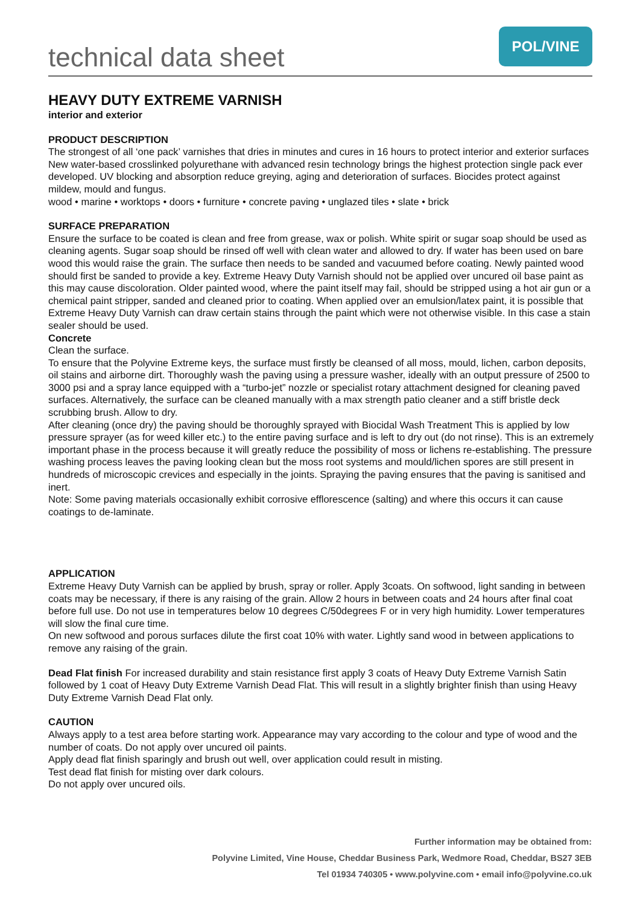technical data sheet
POL/VINE
HEAVY DUTY EXTREME VARNISH
interior and exterior
PRODUCT DESCRIPTION
The strongest of all ‘one pack’ varnishes that dries in minutes and cures in 16 hours to protect interior and exterior surfaces
New water-based crosslinked polyurethane with advanced resin technology brings the highest protection single pack ever developed. UV blocking and absorption reduce greying, aging and deterioration of surfaces. Biocides protect against mildew, mould and fungus.
wood • marine • worktops • doors • furniture • concrete paving • unglazed tiles • slate • brick
SURFACE PREPARATION
Ensure the surface to be coated is clean and free from grease, wax or polish. White spirit or sugar soap should be used as cleaning agents. Sugar soap should be rinsed off well with clean water and allowed to dry. If water has been used on bare wood this would raise the grain. The surface then needs to be sanded and vacuumed before coating. Newly painted wood should first be sanded to provide a key. Extreme Heavy Duty Varnish should not be applied over uncured oil base paint as this may cause discoloration. Older painted wood, where the paint itself may fail, should be stripped using a hot air gun or a chemical paint stripper, sanded and cleaned prior to coating. When applied over an emulsion/latex paint, it is possible that Extreme Heavy Duty Varnish can draw certain stains through the paint which were not otherwise visible. In this case a stain sealer should be used.
Concrete
Clean the surface.
To ensure that the Polyvine Extreme keys, the surface must firstly be cleansed of all moss, mould, lichen, carbon deposits, oil stains and airborne dirt. Thoroughly wash the paving using a pressure washer, ideally with an output pressure of 2500 to 3000 psi and a spray lance equipped with a “turbo-jet” nozzle or specialist rotary attachment designed for cleaning paved surfaces. Alternatively, the surface can be cleaned manually with a max strength patio cleaner and a stiff bristle deck scrubbing brush. Allow to dry.
After cleaning (once dry) the paving should be thoroughly sprayed with Biocidal Wash Treatment This is applied by low pressure sprayer (as for weed killer etc.) to the entire paving surface and is left to dry out (do not rinse). This is an extremely important phase in the process because it will greatly reduce the possibility of moss or lichens re-establishing. The pressure washing process leaves the paving looking clean but the moss root systems and mould/lichen spores are still present in hundreds of microscopic crevices and especially in the joints. Spraying the paving ensures that the paving is sanitised and inert.
Note: Some paving materials occasionally exhibit corrosive efflorescence (salting) and where this occurs it can cause coatings to de-laminate.
APPLICATION
Extreme Heavy Duty Varnish can be applied by brush, spray or roller. Apply 3coats. On softwood, light sanding in between coats may be necessary, if there is any raising of the grain. Allow 2 hours in between coats and 24 hours after final coat before full use. Do not use in temperatures below 10 degrees C/50degrees F or in very high humidity. Lower temperatures will slow the final cure time.
On new softwood and porous surfaces dilute the first coat 10% with water. Lightly sand wood in between applications to remove any raising of the grain.
Dead Flat finish For increased durability and stain resistance first apply 3 coats of Heavy Duty Extreme Varnish Satin followed by 1 coat of Heavy Duty Extreme Varnish Dead Flat. This will result in a slightly brighter finish than using Heavy Duty Extreme Varnish Dead Flat only.
CAUTION
Always apply to a test area before starting work. Appearance may vary according to the colour and type of wood and the number of coats. Do not apply over uncured oil paints.
Apply dead flat finish sparingly and brush out well, over application could result in misting.
Test dead flat finish for misting over dark colours.
Do not apply over uncured oils.
Further information may be obtained from:
Polyvine Limited, Vine House, Cheddar Business Park, Wedmore Road, Cheddar, BS27 3EB
Tel 01934 740305 • www.polyvine.com • email info@polyvine.co.uk